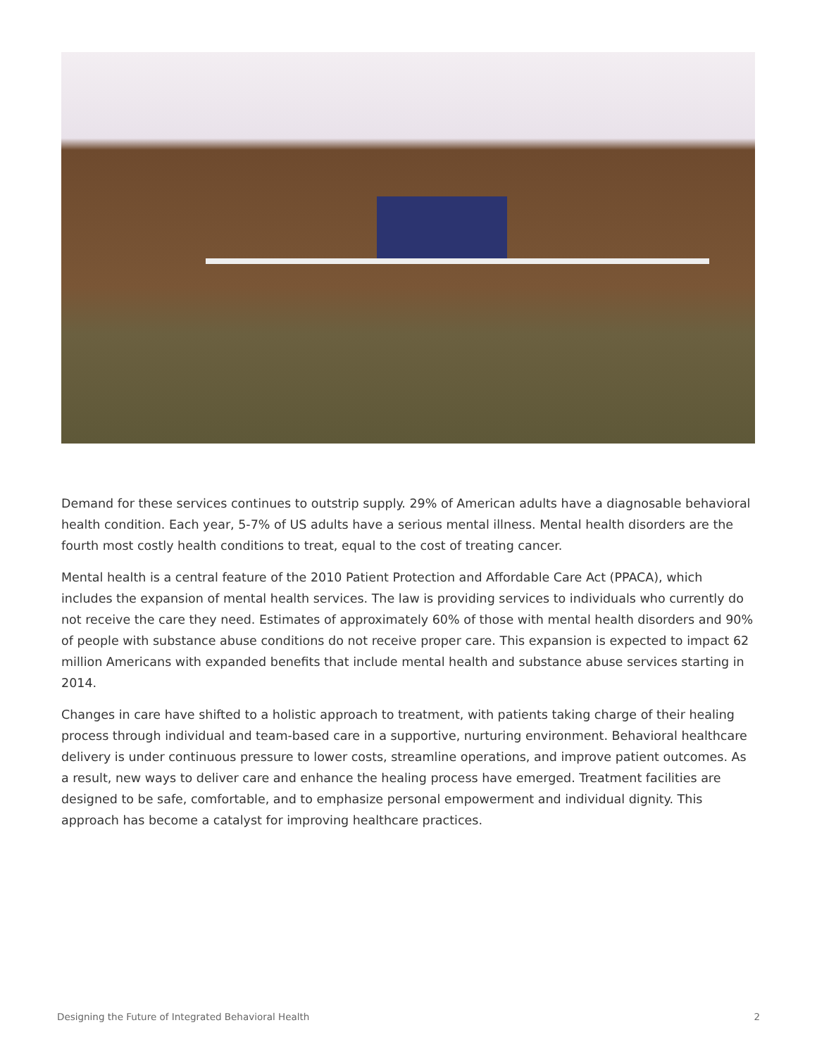Demand for these services continues to outstrip supply. 29% of American adults have a diagnosable behavioral health condition. Each year, 5-7% of US adults have a serious mental illness. Mental health disorders are the fourth most costly health conditions to treat, equal to the cost of treating cancer.
Mental health is a central feature of the 2010 Patient Protection and Affordable Care Act (PPACA), which includes the expansion of mental health services. The law is providing services to individuals who currently do not receive the care they need. Estimates of approximately 60% of those with mental health disorders and 90% of people with substance abuse conditions do not receive proper care. This expansion is expected to impact 62 million Americans with expanded benefits that include mental health and substance abuse services starting in 2014.
Changes in care have shifted to a holistic approach to treatment, with patients taking charge of their healing process through individual and team-based care in a supportive, nurturing environment. Behavioral healthcare delivery is under continuous pressure to lower costs, streamline operations, and improve patient outcomes. As a result, new ways to deliver care and enhance the healing process have emerged. Treatment facilities are designed to be safe, comfortable, and to emphasize personal empowerment and individual dignity. This approach has become a catalyst for improving healthcare practices.
Designing the Future of Integrated Behavioral Health 2